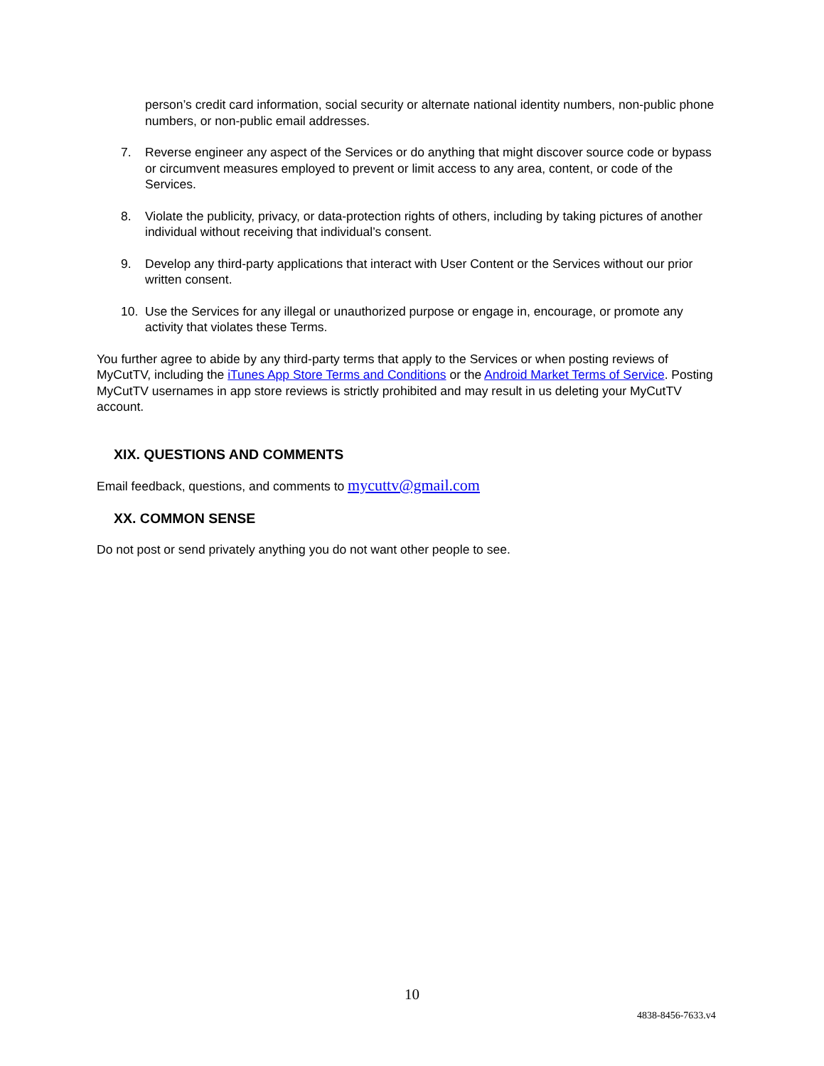person’s credit card information, social security or alternate national identity numbers, non-public phone numbers, or non-public email addresses.
7. Reverse engineer any aspect of the Services or do anything that might discover source code or bypass or circumvent measures employed to prevent or limit access to any area, content, or code of the Services.
8. Violate the publicity, privacy, or data-protection rights of others, including by taking pictures of another individual without receiving that individual’s consent.
9. Develop any third-party applications that interact with User Content or the Services without our prior written consent.
10. Use the Services for any illegal or unauthorized purpose or engage in, encourage, or promote any activity that violates these Terms.
You further agree to abide by any third-party terms that apply to the Services or when posting reviews of MyCutTV, including the iTunes App Store Terms and Conditions or the Android Market Terms of Service. Posting MyCutTV usernames in app store reviews is strictly prohibited and may result in us deleting your MyCutTV account.
XIX. QUESTIONS AND COMMENTS
Email feedback, questions, and comments to mycuttv@gmail.com
XX. COMMON SENSE
Do not post or send privately anything you do not want other people to see.
10
4838-8456-7633.v4